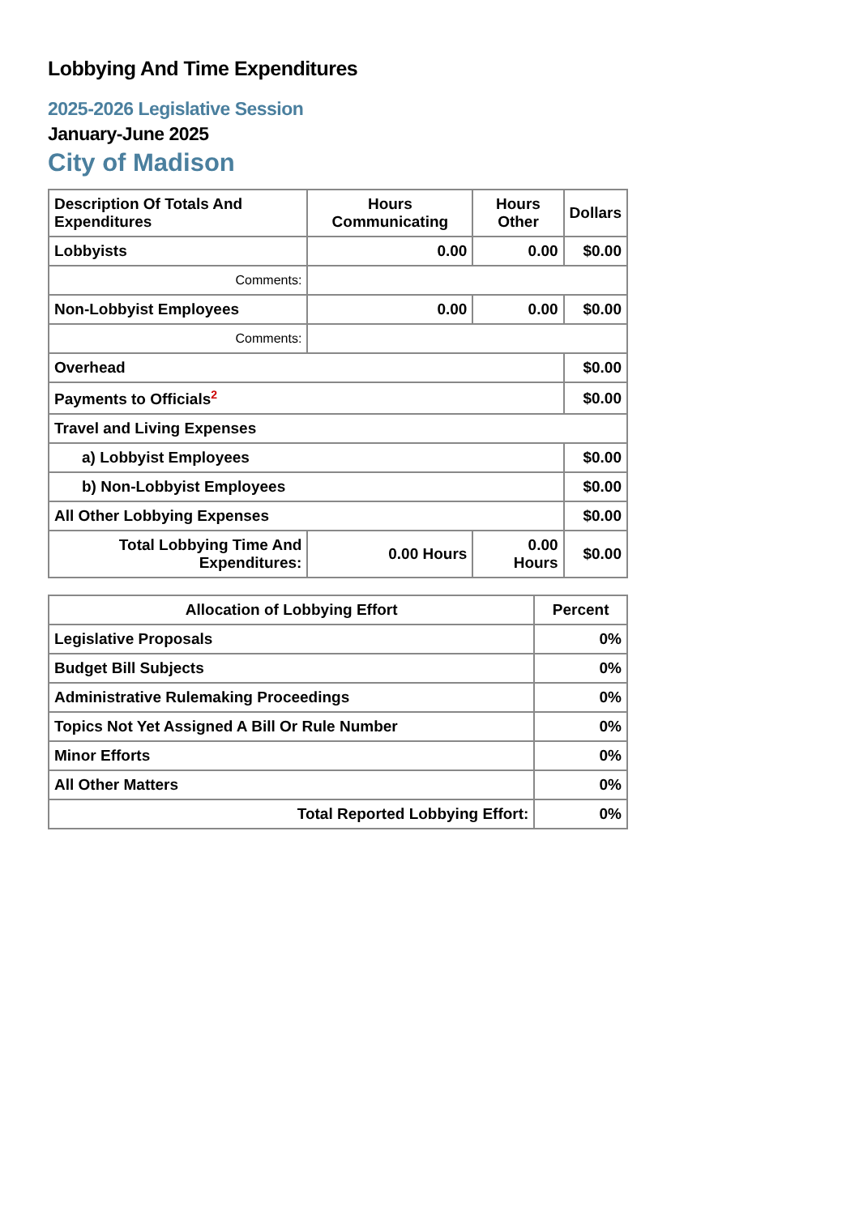Lobbying And Time Expenditures
2025-2026 Legislative Session
January-June 2025
City of Madison
| Description Of Totals And Expenditures | Hours Communicating | Hours Other | Dollars |
| --- | --- | --- | --- |
| Lobbyists | 0.00 | 0.00 | $0.00 |
| Comments: | | | |
| Non-Lobbyist Employees | 0.00 | 0.00 | $0.00 |
| Comments: | | | |
| Overhead | | | $0.00 |
| Payments to Officials<sup>2</sup> | | | $0.00 |
| Travel and Living Expenses | | | |
| a) Lobbyist Employees | | | $0.00 |
| b) Non-Lobbyist Employees | | | $0.00 |
| All Other Lobbying Expenses | | | $0.00 |
| Total Lobbying Time And Expenditures: | 0.00 Hours | 0.00 Hours | $0.00 |
| Allocation of Lobbying Effort | Percent |
| --- | --- |
| Legislative Proposals | 0% |
| Budget Bill Subjects | 0% |
| Administrative Rulemaking Proceedings | 0% |
| Topics Not Yet Assigned A Bill Or Rule Number | 0% |
| Minor Efforts | 0% |
| All Other Matters | 0% |
| Total Reported Lobbying Effort: | 0% |